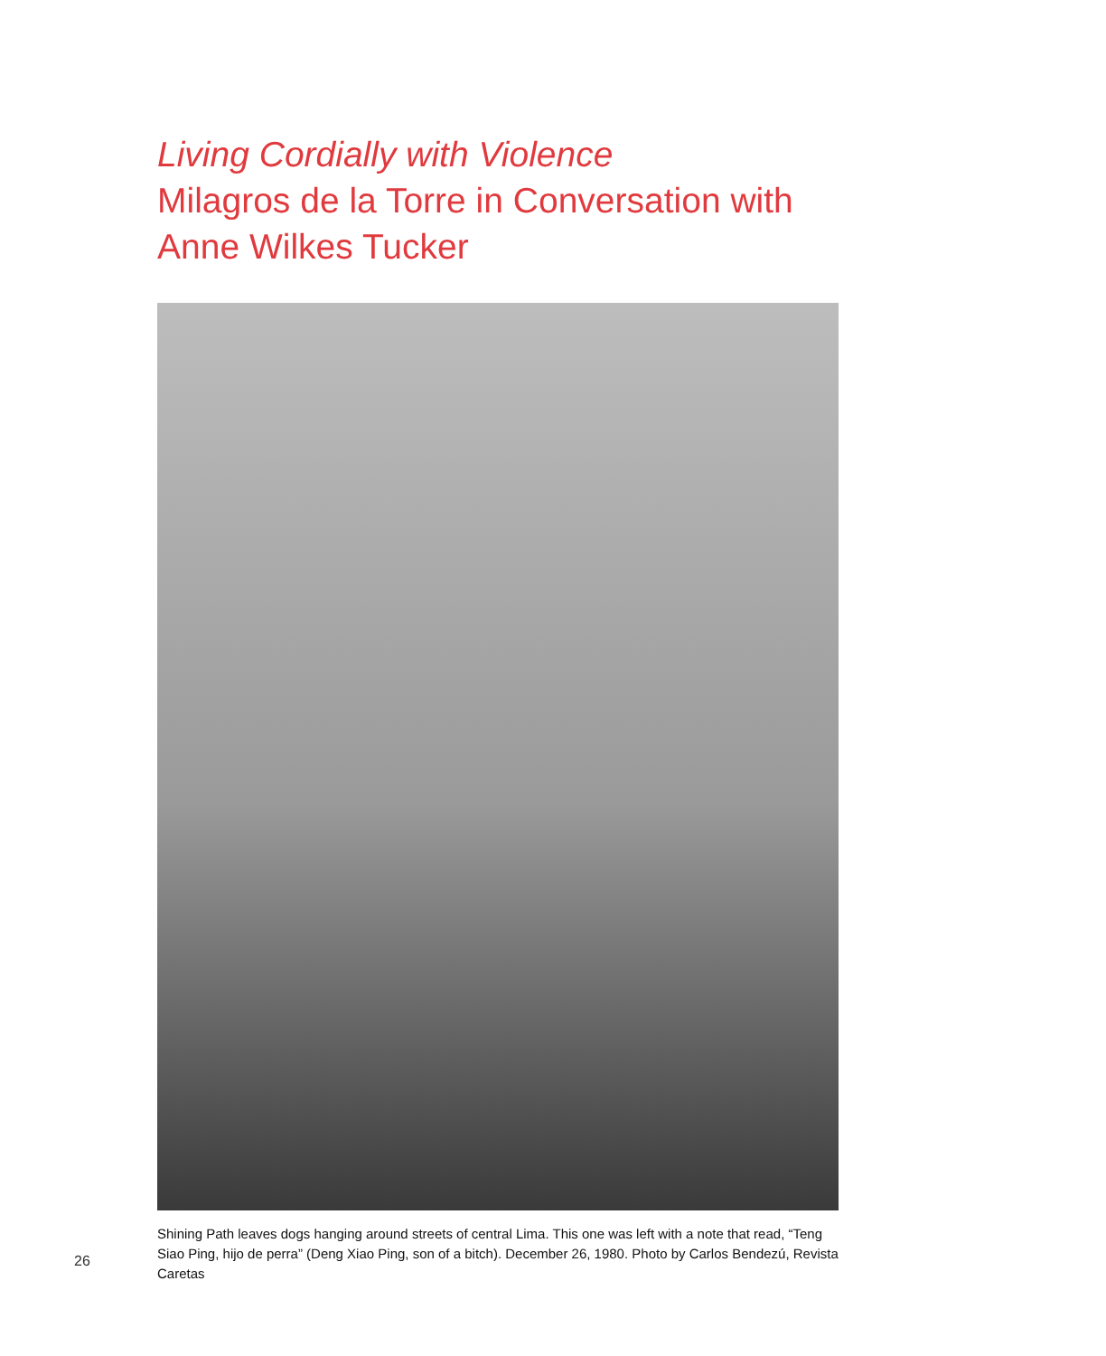Living Cordially with Violence
Milagros de la Torre in Conversation with
Anne Wilkes Tucker
26
Shining Path leaves dogs hanging around streets of central Lima. This one was left with a note that read, “Teng Siao Ping, hijo de perra” (Deng Xiao Ping, son of a bitch). December 26, 1980. Photo by Carlos Bendezú, Revista Caretas